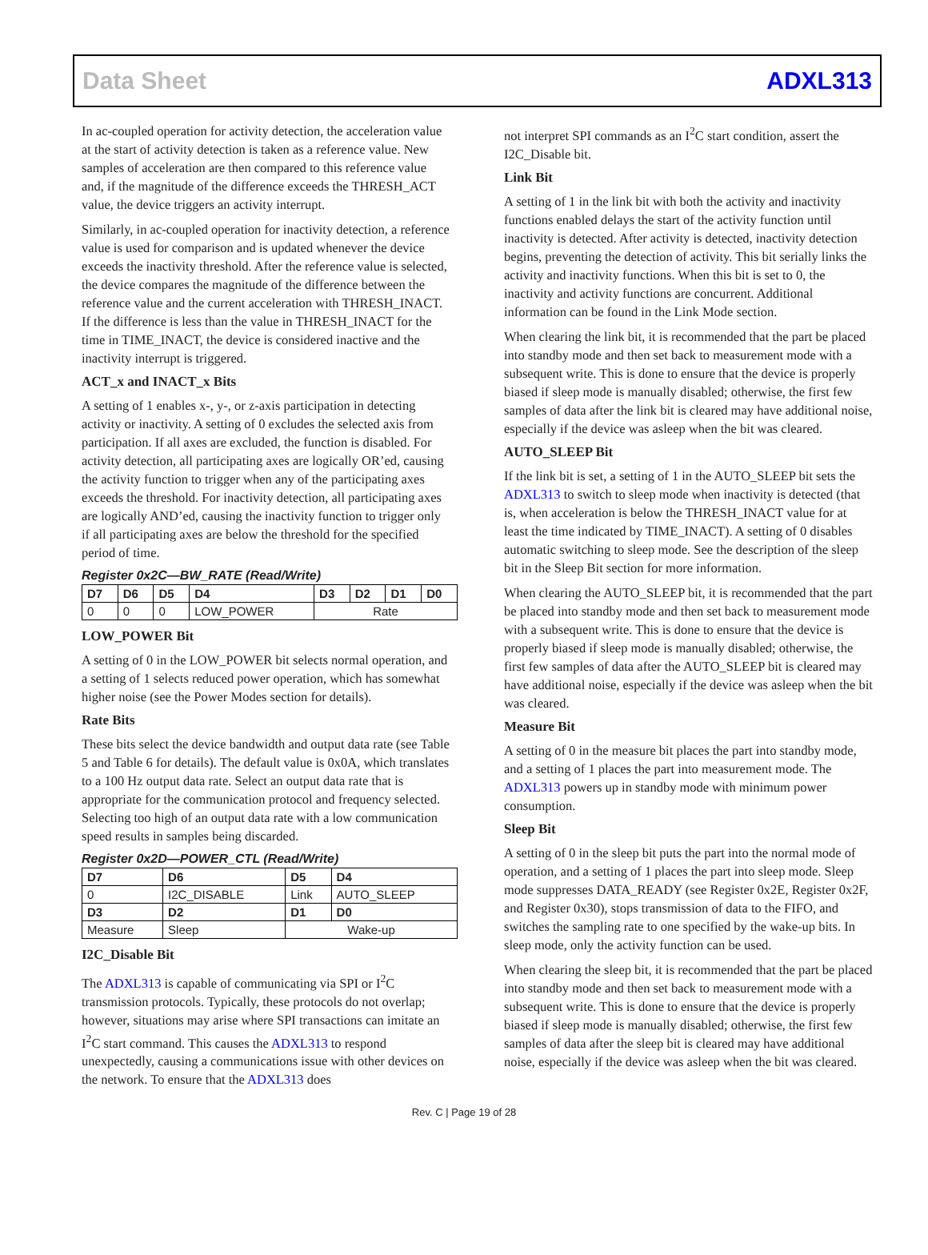Data Sheet ADXL313
In ac-coupled operation for activity detection, the acceleration value at the start of activity detection is taken as a reference value. New samples of acceleration are then compared to this reference value and, if the magnitude of the difference exceeds the THRESH_ACT value, the device triggers an activity interrupt.
Similarly, in ac-coupled operation for inactivity detection, a reference value is used for comparison and is updated whenever the device exceeds the inactivity threshold. After the reference value is selected, the device compares the magnitude of the difference between the reference value and the current acceleration with THRESH_INACT. If the difference is less than the value in THRESH_INACT for the time in TIME_INACT, the device is considered inactive and the inactivity interrupt is triggered.
ACT_x and INACT_x Bits
A setting of 1 enables x-, y-, or z-axis participation in detecting activity or inactivity. A setting of 0 excludes the selected axis from participation. If all axes are excluded, the function is disabled. For activity detection, all participating axes are logically OR’ed, causing the activity function to trigger when any of the participating axes exceeds the threshold. For inactiv­ity detection, all participating axes are logically AND’ed, causing the inactivity function to trigger only if all participating axes are below the threshold for the specified period of time.
Register 0x2C—BW_RATE (Read/Write)
| D7 | D6 | D5 | D4 | D3 | D2 | D1 | D0 |
| --- | --- | --- | --- | --- | --- | --- | --- |
| 0 | 0 | 0 | LOW_POWER | Rate | | | |
LOW_POWER Bit
A setting of 0 in the LOW_POWER bit selects normal operation, and a setting of 1 selects reduced power operation, which has somewhat higher noise (see the Power Modes section for details).
Rate Bits
These bits select the device bandwidth and output data rate (see Table 5 and Table 6 for details). The default value is 0x0A, which translates to a 100 Hz output data rate. Select an output data rate that is appropriate for the communication protocol and frequency selected. Selecting too high of an output data rate with a low communication speed results in samples being discarded.
Register 0x2D—POWER_CTL (Read/Write)
| D7 | D6 | D5 | D4 |
| --- | --- | --- | --- |
| 0 | I2C_DISABLE | Link | AUTO_SLEEP |
| D3 | D2 | D1 | D0 |
| Measure | Sleep | Wake-up | |
I2C_Disable Bit
The ADXL313 is capable of communicating via SPI or I<sup>2</sup>C transmission protocols. Typically, these protocols do not overlap; however, situations may arise where SPI transactions can imitate an I<sup>2</sup>C start command. This causes the ADXL313 to respond unexpectedly, causing a communications issue with other devices on the network. To ensure that the ADXL313 does
not interpret SPI commands as an I<sup>2</sup>C start condition, assert the I2C_Disable bit.
Link Bit
A setting of 1 in the link bit with both the activity and inactivity functions enabled delays the start of the activity function until inactivity is detected. After activity is detected, inactivity detection begins, preventing the detection of activity. This bit serially links the activity and inactivity functions. When this bit is set to 0, the inactivity and activity functions are concurrent. Additional information can be found in the Link Mode section.
When clearing the link bit, it is recommended that the part be placed into standby mode and then set back to measurement mode with a subsequent write. This is done to ensure that the device is properly biased if sleep mode is manually disabled; otherwise, the first few samples of data after the link bit is cleared may have additional noise, especially if the device was asleep when the bit was cleared.
AUTO_SLEEP Bit
If the link bit is set, a setting of 1 in the AUTO_SLEEP bit sets the ADXL313 to switch to sleep mode when inactivity is detected (that is, when acceleration is below the THRESH_INACT value for at least the time indicated by TIME_INACT). A setting of 0 disables automatic switching to sleep mode. See the description of the sleep bit in the Sleep Bit section for more information.
When clearing the AUTO_SLEEP bit, it is recommended that the part be placed into standby mode and then set back to measure­ment mode with a subsequent write. This is done to ensure that the device is properly biased if sleep mode is manually disabled; otherwise, the first few samples of data after the AUTO_SLEEP bit is cleared may have additional noise, especially if the device was asleep when the bit was cleared.
Measure Bit
A setting of 0 in the measure bit places the part into standby mode, and a setting of 1 places the part into measurement mode. The ADXL313 powers up in standby mode with minimum power consumption.
Sleep Bit
A setting of 0 in the sleep bit puts the part into the normal mode of operation, and a setting of 1 places the part into sleep mode. Sleep mode suppresses DATA_READY (see Register 0x2E, Register 0x2F, and Register 0x30), stops transmission of data to the FIFO, and switches the sampling rate to one specified by the wake-up bits. In sleep mode, only the activity function can be used.
When clearing the sleep bit, it is recommended that the part be placed into standby mode and then set back to measurement mode with a subsequent write. This is done to ensure that the device is properly biased if sleep mode is manually disabled; otherwise, the first few samples of data after the sleep bit is cleared may have additional noise, especially if the device was asleep when the bit was cleared.
Rev. C | Page 19 of 28